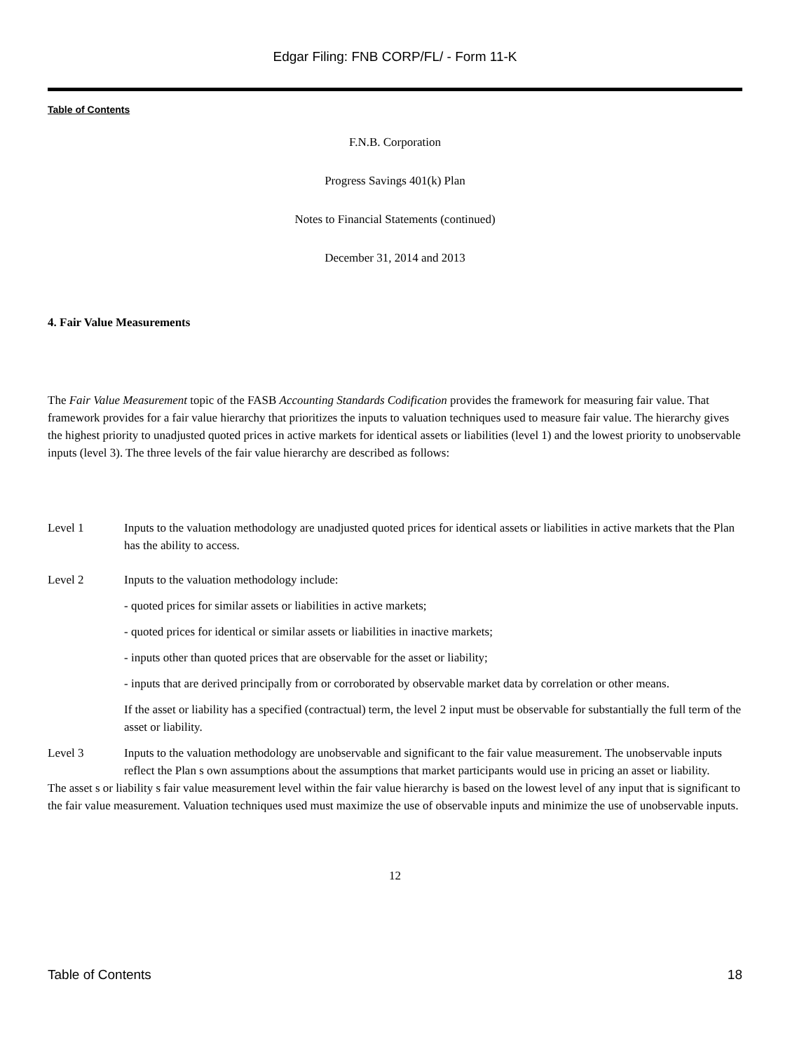Edgar Filing: FNB CORP/FL/ - Form 11-K
Table of Contents
F.N.B. Corporation
Progress Savings 401(k) Plan
Notes to Financial Statements (continued)
December 31, 2014 and 2013
4. Fair Value Measurements
The Fair Value Measurement topic of the FASB Accounting Standards Codification provides the framework for measuring fair value. That framework provides for a fair value hierarchy that prioritizes the inputs to valuation techniques used to measure fair value. The hierarchy gives the highest priority to unadjusted quoted prices in active markets for identical assets or liabilities (level 1) and the lowest priority to unobservable inputs (level 3). The three levels of the fair value hierarchy are described as follows:
Level 1
Inputs to the valuation methodology are unadjusted quoted prices for identical assets or liabilities in active markets that the Plan has the ability to access.
Level 2
Inputs to the valuation methodology include:
- quoted prices for similar assets or liabilities in active markets;
- quoted prices for identical or similar assets or liabilities in inactive markets;
- inputs other than quoted prices that are observable for the asset or liability;
- inputs that are derived principally from or corroborated by observable market data by correlation or other means.
If the asset or liability has a specified (contractual) term, the level 2 input must be observable for substantially the full term of the asset or liability.
Level 3
Inputs to the valuation methodology are unobservable and significant to the fair value measurement. The unobservable inputs reflect the Plan s own assumptions about the assumptions that market participants would use in pricing an asset or liability.
The asset s or liability s fair value measurement level within the fair value hierarchy is based on the lowest level of any input that is significant to the fair value measurement. Valuation techniques used must maximize the use of observable inputs and minimize the use of unobservable inputs.
12
Table of Contents 18